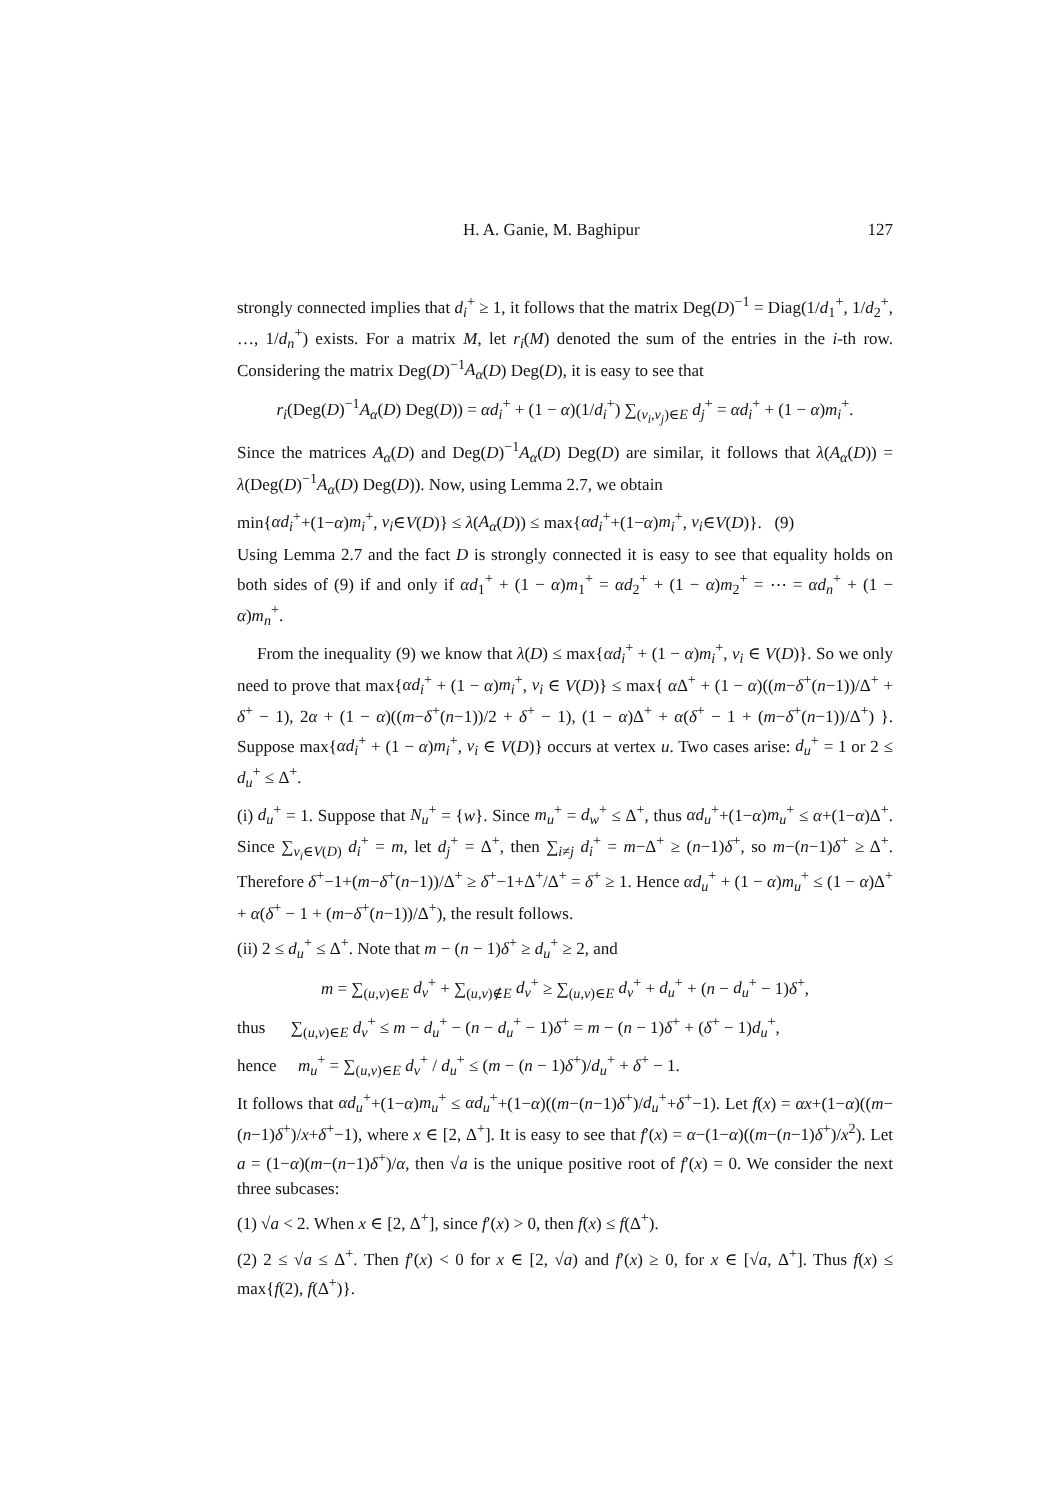H. A. Ganie, M. Baghipur 127
strongly connected implies that d<sub>i</sub><sup>+</sup> ≥ 1, it follows that the matrix Deg(D)<sup>−1</sup> = Diag(1/d<sub>1</sub><sup>+</sup>, 1/d<sub>2</sub><sup>+</sup>, …, 1/d<sub>n</sub><sup>+</sup>) exists. For a matrix M, let r<sub>i</sub>(M) denoted the sum of the entries in the i-th row. Considering the matrix Deg(D)<sup>−1</sup>A<sub>α</sub>(D) Deg(D), it is easy to see that
r<sub>i</sub>(Deg(D)<sup>−1</sup>A<sub>α</sub>(D) Deg(D)) = αd<sub>i</sub><sup>+</sup> + (1 − α)(1/d<sub>i</sub><sup>+</sup>) ∑<sub>(v<sub>i</sub>,v<sub>j</sub>)∈E</sub> d<sub>j</sub><sup>+</sup> = αd<sub>i</sub><sup>+</sup> + (1 − α)m<sub>i</sub><sup>+</sup>.
Since the matrices A<sub>α</sub>(D) and Deg(D)<sup>−1</sup>A<sub>α</sub>(D) Deg(D) are similar, it follows that λ(A<sub>α</sub>(D)) = λ(Deg(D)<sup>−1</sup>A<sub>α</sub>(D) Deg(D)). Now, using Lemma 2.7, we obtain
min{αd<sub>i</sub><sup>+</sup>+(1−α)m<sub>i</sub><sup>+</sup>, v<sub>i</sub>∈V(D)} ≤ λ(A<sub>α</sub>(D)) ≤ max{αd<sub>i</sub><sup>+</sup>+(1−α)m<sub>i</sub><sup>+</sup>, v<sub>i</sub>∈V(D)}. (9)
Using Lemma 2.7 and the fact D is strongly connected it is easy to see that equality holds on both sides of (9) if and only if αd<sub>1</sub><sup>+</sup> + (1 − α)m<sub>1</sub><sup>+</sup> = αd<sub>2</sub><sup>+</sup> + (1 − α)m<sub>2</sub><sup>+</sup> = ⋯ = αd<sub>n</sub><sup>+</sup> + (1 − α)m<sub>n</sub><sup>+</sup>.
From the inequality (9) we know that λ(D) ≤ max{αd<sub>i</sub><sup>+</sup> + (1 − α)m<sub>i</sub><sup>+</sup>, v<sub>i</sub> ∈ V(D)}. So we only need to prove that max{αd<sub>i</sub><sup>+</sup> + (1 − α)m<sub>i</sub><sup>+</sup>, v<sub>i</sub> ∈ V(D)} ≤ max{ α Δ<sup>+</sup> + (1 − α)((m−δ<sup>+</sup>(n−1))/Δ<sup>+</sup> + δ<sup>+</sup> − 1), 2α + (1 − α)((m−δ<sup>+</sup>(n−1))/2 + δ<sup>+</sup> − 1), (1 − α)Δ<sup>+</sup> + α(δ<sup>+</sup> − 1 + (m−δ<sup>+</sup>(n−1))/Δ<sup>+</sup>) }. Suppose max{αd<sub>i</sub><sup>+</sup> + (1 − α)m<sub>i</sub><sup>+</sup>, v<sub>i</sub> ∈ V(D)} occurs at vertex u. Two cases arise: d<sub>u</sub><sup>+</sup> = 1 or 2 ≤ d<sub>u</sub><sup>+</sup> ≤ Δ<sup>+</sup>.
(i) d<sub>u</sub><sup>+</sup> = 1. Suppose that N<sub>u</sub><sup>+</sup> = {w}. Since m<sub>u</sub><sup>+</sup> = d<sub>w</sub><sup>+</sup> ≤ Δ<sup>+</sup>, thus αd<sub>u</sub><sup>+</sup>+(1−α)m<sub>u</sub><sup>+</sup> ≤ α+(1−α)Δ<sup>+</sup>. Since ∑<sub>v<sub>i</sub>∈V(D)</sub> d<sub>i</sub><sup>+</sup> = m, let d<sub>j</sub><sup>+</sup> = Δ<sup>+</sup>, then ∑<sub>i≠j</sub> d<sub>i</sub><sup>+</sup> = m−Δ<sup>+</sup> ≥ (n−1)δ<sup>+</sup>, so m−(n−1)δ<sup>+</sup> ≥ Δ<sup>+</sup>. Therefore δ<sup>+</sup>−1+(m−δ<sup>+</sup>(n−1))/Δ<sup>+</sup> ≥ δ<sup>+</sup>−1+Δ<sup>+</sup>/Δ<sup>+</sup> = δ<sup>+</sup> ≥ 1. Hence αd<sub>u</sub><sup>+</sup> + (1 − α)m<sub>u</sub><sup>+</sup> ≤ (1 − α)Δ<sup>+</sup> + α(δ<sup>+</sup> − 1 + (m−δ<sup>+</sup>(n−1))/Δ<sup>+</sup>), the result follows.
(ii) 2 ≤ d<sub>u</sub><sup>+</sup> ≤ Δ<sup>+</sup>. Note that m − (n − 1)δ<sup>+</sup> ≥ d<sub>u</sub><sup>+</sup> ≥ 2, and
m = ∑<sub>(u,v)∈E</sub> d<sub>v</sub><sup>+</sup> + ∑<sub>(u,v)∉E</sub> d<sub>v</sub><sup>+</sup> ≥ ∑<sub>(u,v)∈E</sub> d<sub>v</sub><sup>+</sup> + d<sub>u</sub><sup>+</sup> + (n − d<sub>u</sub><sup>+</sup> − 1)δ<sup>+</sup>,
thus ∑<sub>(u,v)∈E</sub> d<sub>v</sub><sup>+</sup> ≤ m − d<sub>u</sub><sup>+</sup> − (n − d<sub>u</sub><sup>+</sup> − 1)δ<sup>+</sup> = m − (n − 1)δ<sup>+</sup> + (δ<sup>+</sup> − 1)d<sub>u</sub><sup>+</sup>,
hence m<sub>u</sub><sup>+</sup> = ∑<sub>(u,v)∈E</sub> d<sub>v</sub><sup>+</sup> / d<sub>u</sub><sup>+</sup> ≤ (m − (n − 1)δ<sup>+</sup>)/d<sub>u</sub><sup>+</sup> + δ<sup>+</sup> − 1.
It follows that αd<sub>u</sub><sup>+</sup>+(1−α)m<sub>u</sub><sup>+</sup> ≤ αd<sub>u</sub><sup>+</sup>+(1−α)((m−(n−1)δ<sup>+</sup>)/d<sub>u</sub><sup>+</sup>+δ<sup>+</sup>−1). Let f(x) = αx+(1−α)((m−(n−1)δ<sup>+</sup>)/x+δ<sup>+</sup>−1), where x ∈ [2, Δ<sup>+</sup>]. It is easy to see that f′(x) = α−(1−α)((m−(n−1)δ<sup>+</sup>)/x<sup>2</sup>). Let a = (1−α)(m−(n−1)δ<sup>+</sup>)/α, then √a is the unique positive root of f′(x) = 0. We consider the next three subcases:
(1) √a < 2. When x ∈ [2, Δ<sup>+</sup>], since f′(x) > 0, then f(x) ≤ f(Δ<sup>+</sup>).
(2) 2 ≤ √a ≤ Δ<sup>+</sup>. Then f′(x) < 0 for x ∈ [2, √a) and f′(x) ≥ 0, for x ∈ [√a, Δ<sup>+</sup>]. Thus f(x) ≤ max{f(2), f(Δ<sup>+</sup>)}.